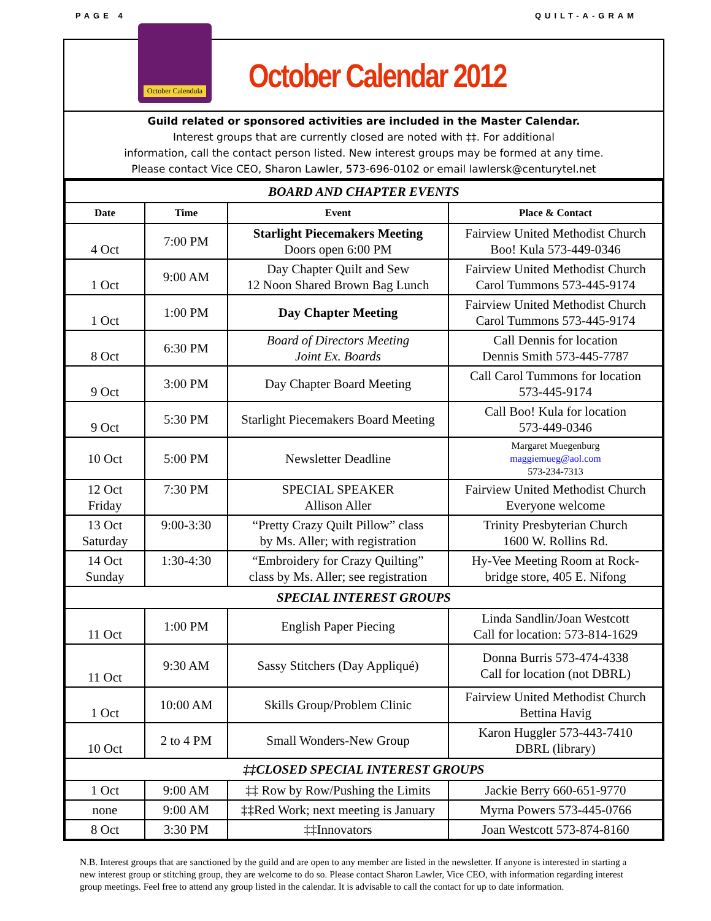PAGE 4 QUILT-A-GRAM
October Calendula
October Calendar 2012
Guild related or sponsored activities are included in the Master Calendar.
Interest groups that are currently closed are noted with ‡‡. For additional
information, call the contact person listed. New interest groups may be formed at any time.
Please contact Vice CEO, Sharon Lawler, 573-696-0102 or email lawlersk@centurytel.net
| BOARD AND CHAPTER EVENTS | | | |
| Date | Time | Event | Place & Contact |
| 4 Oct | 7:00 PM | Starlight Piecemakers Meeting Doors open 6:00 PM | Fairview United Methodist Church Boo! Kula 573-449-0346 |
| 1 Oct | 9:00 AM | Day Chapter Quilt and Sew 12 Noon Shared Brown Bag Lunch | Fairview United Methodist Church Carol Tummons 573-445-9174 |
| 1 Oct | 1:00 PM | Day Chapter Meeting | Fairview United Methodist Church Carol Tummons 573-445-9174 |
| 8 Oct | 6:30 PM | Board of Directors Meeting Joint Ex. Boards | Call Dennis for location Dennis Smith 573-445-7787 |
| 9 Oct | 3:00 PM | Day Chapter Board Meeting | Call Carol Tummons for location 573-445-9174 |
| 9 Oct | 5:30 PM | Starlight Piecemakers Board Meeting | Call Boo! Kula for location 573-449-0346 |
| 10 Oct | 5:00 PM | Newsletter Deadline | Margaret Muegenburg maggiemueg@aol.com 573-234-7313 |
| 12 Oct Friday | 7:30 PM | SPECIAL SPEAKER Allison Aller | Fairview United Methodist Church Everyone welcome |
| 13 Oct Saturday | 9:00-3:30 | “Pretty Crazy Quilt Pillow” class by Ms. Aller; with registration | Trinity Presbyterian Church 1600 W. Rollins Rd. |
| 14 Oct Sunday | 1:30-4:30 | “Embroidery for Crazy Quilting” class by Ms. Aller; see registration | Hy-Vee Meeting Room at Rock- bridge store, 405 E. Nifong |
| SPECIAL INTEREST GROUPS | | | |
| 11 Oct | 1:00 PM | English Paper Piecing | Linda Sandlin/Joan Westcott Call for location: 573-814-1629 |
| 11 Oct | 9:30 AM | Sassy Stitchers (Day Appliqué) | Donna Burris 573-474-4338 Call for location (not DBRL) |
| 1 Oct | 10:00 AM | Skills Group/Problem Clinic | Fairview United Methodist Church Bettina Havig |
| 10 Oct | 2 to 4 PM | Small Wonders-New Group | Karon Huggler 573-443-7410 DBRL (library) |
| ‡‡CLOSED SPECIAL INTEREST GROUPS | | | |
| 1 Oct | 9:00 AM | ‡‡ Row by Row/Pushing the Limits | Jackie Berry 660-651-9770 |
| none | 9:00 AM | ‡‡Red Work; next meeting is January | Myrna Powers 573-445-0766 |
| 8 Oct | 3:30 PM | ‡‡Innovators | Joan Westcott 573-874-8160 |
N.B. Interest groups that are sanctioned by the guild and are open to any member are listed in the newsletter. If anyone is interested in starting a new interest group or stitching group, they are welcome to do so. Please contact Sharon Lawler, Vice CEO, with information regarding interest group meetings. Feel free to attend any group listed in the calendar. It is advisable to call the contact for up to date information.